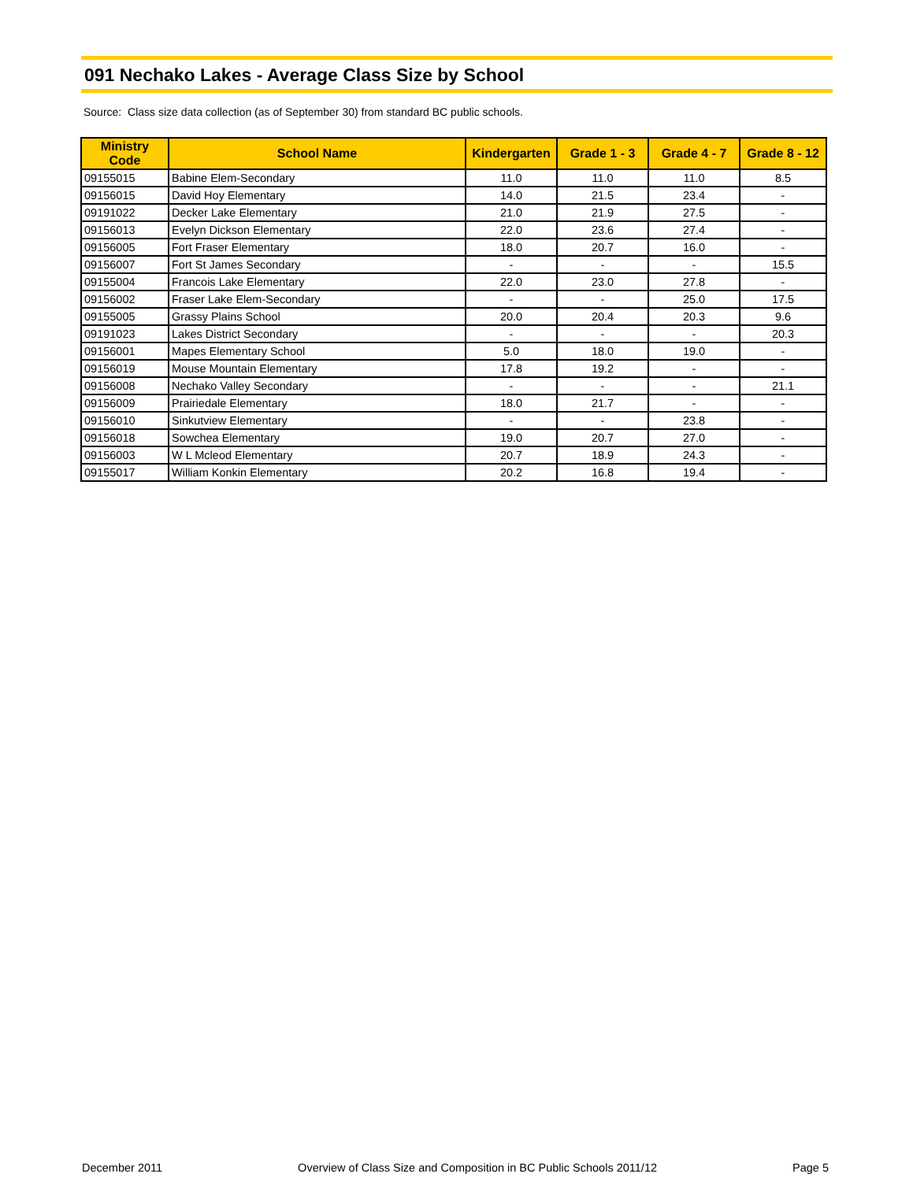091 Nechako Lakes - Average Class Size by School
Source: Class size data collection (as of September 30) from standard BC public schools.
| Ministry Code | School Name | Kindergarten | Grade 1 - 3 | Grade 4 - 7 | Grade 8 - 12 |
| --- | --- | --- | --- | --- | --- |
| 09155015 | Babine Elem-Secondary | 11.0 | 11.0 | 11.0 | 8.5 |
| 09156015 | David Hoy Elementary | 14.0 | 21.5 | 23.4 | - |
| 09191022 | Decker Lake Elementary | 21.0 | 21.9 | 27.5 | - |
| 09156013 | Evelyn Dickson Elementary | 22.0 | 23.6 | 27.4 | - |
| 09156005 | Fort Fraser Elementary | 18.0 | 20.7 | 16.0 | - |
| 09156007 | Fort St James Secondary | - | - | - | 15.5 |
| 09155004 | Francois Lake Elementary | 22.0 | 23.0 | 27.8 | - |
| 09156002 | Fraser Lake Elem-Secondary | - | - | 25.0 | 17.5 |
| 09155005 | Grassy Plains School | 20.0 | 20.4 | 20.3 | 9.6 |
| 09191023 | Lakes District Secondary | - | - | - | 20.3 |
| 09156001 | Mapes Elementary School | 5.0 | 18.0 | 19.0 | - |
| 09156019 | Mouse Mountain Elementary | 17.8 | 19.2 | - | - |
| 09156008 | Nechako Valley Secondary | - | - | - | 21.1 |
| 09156009 | Prairiedale Elementary | 18.0 | 21.7 | - | - |
| 09156010 | Sinkutview Elementary | - | - | 23.8 | - |
| 09156018 | Sowchea Elementary | 19.0 | 20.7 | 27.0 | - |
| 09156003 | W L Mcleod Elementary | 20.7 | 18.9 | 24.3 | - |
| 09155017 | William Konkin Elementary | 20.2 | 16.8 | 19.4 | - |
December 2011 Overview of Class Size and Composition in BC Public Schools 2011/12 Page 5